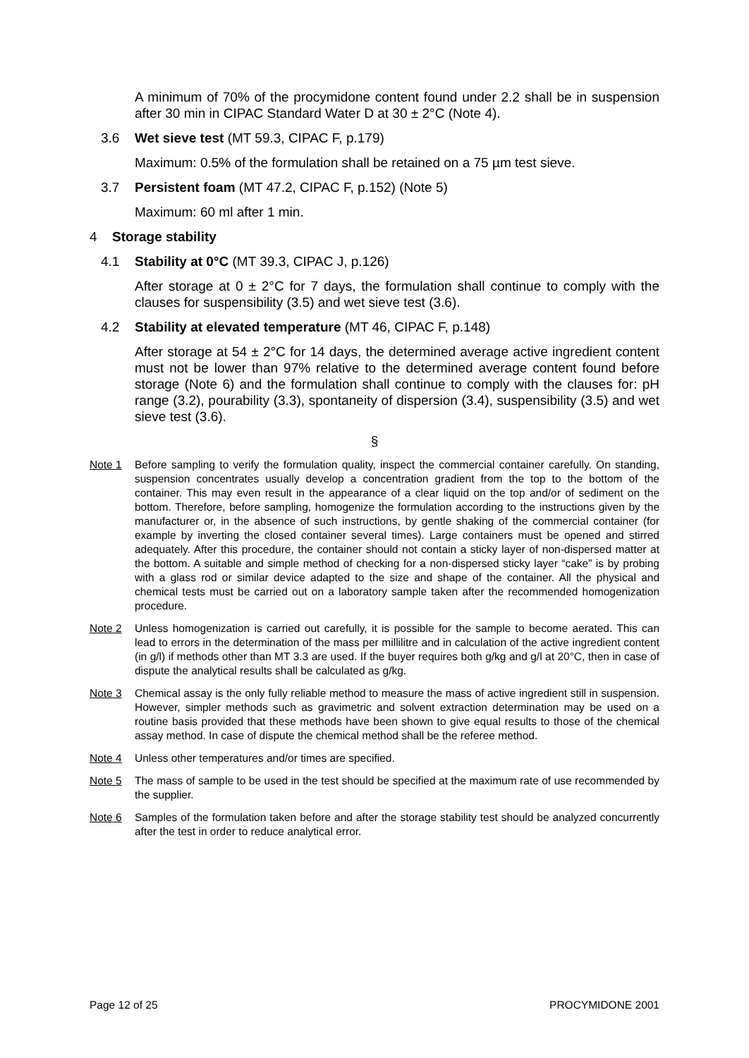A minimum of 70% of the procymidone content found under 2.2 shall be in suspension after 30 min in CIPAC Standard Water D at 30 ± 2°C (Note 4).
3.6 Wet sieve test (MT 59.3, CIPAC F, p.179)
Maximum: 0.5% of the formulation shall be retained on a 75 µm test sieve.
3.7 Persistent foam (MT 47.2, CIPAC F, p.152) (Note 5)
Maximum: 60 ml after 1 min.
4 Storage stability
4.1 Stability at 0°C (MT 39.3, CIPAC J, p.126)
After storage at 0 ± 2°C for 7 days, the formulation shall continue to comply with the clauses for suspensibility (3.5) and wet sieve test (3.6).
4.2 Stability at elevated temperature (MT 46, CIPAC F, p.148)
After storage at 54 ± 2°C for 14 days, the determined average active ingredient content must not be lower than 97% relative to the determined average content found before storage (Note 6) and the formulation shall continue to comply with the clauses for: pH range (3.2), pourability (3.3), spontaneity of dispersion (3.4), suspensibility (3.5) and wet sieve test (3.6).
§
Note 1 Before sampling to verify the formulation quality, inspect the commercial container carefully. On standing, suspension concentrates usually develop a concentration gradient from the top to the bottom of the container. This may even result in the appearance of a clear liquid on the top and/or of sediment on the bottom. Therefore, before sampling, homogenize the formulation according to the instructions given by the manufacturer or, in the absence of such instructions, by gentle shaking of the commercial container (for example by inverting the closed container several times). Large containers must be opened and stirred adequately. After this procedure, the container should not contain a sticky layer of non-dispersed matter at the bottom. A suitable and simple method of checking for a non-dispersed sticky layer “cake” is by probing with a glass rod or similar device adapted to the size and shape of the container. All the physical and chemical tests must be carried out on a laboratory sample taken after the recommended homogenization procedure.
Note 2 Unless homogenization is carried out carefully, it is possible for the sample to become aerated. This can lead to errors in the determination of the mass per millilitre and in calculation of the active ingredient content (in g/l) if methods other than MT 3.3 are used. If the buyer requires both g/kg and g/l at 20°C, then in case of dispute the analytical results shall be calculated as g/kg.
Note 3 Chemical assay is the only fully reliable method to measure the mass of active ingredient still in suspension. However, simpler methods such as gravimetric and solvent extraction determination may be used on a routine basis provided that these methods have been shown to give equal results to those of the chemical assay method. In case of dispute the chemical method shall be the referee method.
Note 4 Unless other temperatures and/or times are specified.
Note 5 The mass of sample to be used in the test should be specified at the maximum rate of use recommended by the supplier.
Note 6 Samples of the formulation taken before and after the storage stability test should be analyzed concurrently after the test in order to reduce analytical error.
Page 12 of 25 PROCYMIDONE 2001